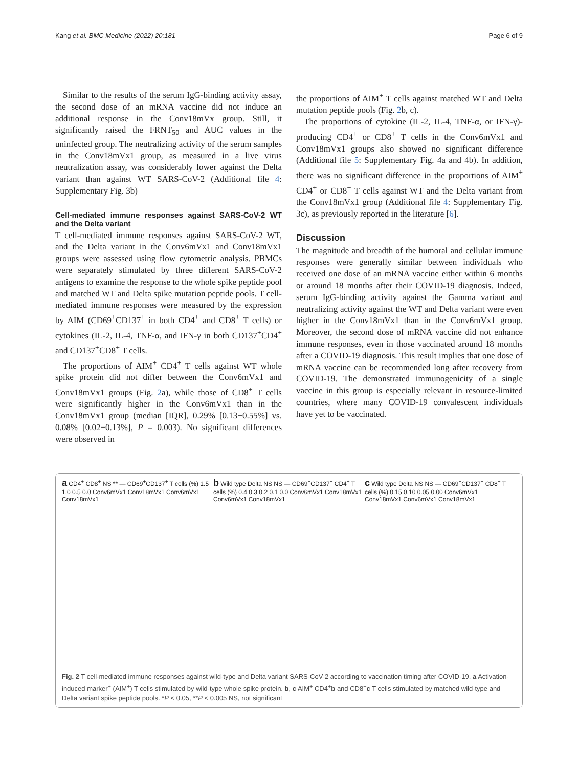Kang et al. BMC Medicine (2022) 20:181 Page 6 of 9
Similar to the results of the serum IgG-binding activity assay, the second dose of an mRNA vaccine did not induce an additional response in the Conv18mVx group. Still, it significantly raised the FRNT<sub>50</sub> and AUC values in the uninfected group. The neutralizing activity of the serum samples in the Conv18mVx1 group, as measured in a live virus neutralization assay, was considerably lower against the Delta variant than against WT SARS-CoV-2 (Additional file 4: Supplementary Fig. 3b)
Cell-mediated immune responses against SARS-CoV-2 WT and the Delta variant
T cell-mediated immune responses against SARS-CoV-2 WT, and the Delta variant in the Conv6mVx1 and Conv18mVx1 groups were assessed using flow cytometric analysis. PBMCs were separately stimulated by three different SARS-CoV-2 antigens to examine the response to the whole spike peptide pool and matched WT and Delta spike mutation peptide pools. T cell-mediated immune responses were measured by the expression by AIM (CD69<sup>+</sup>CD137<sup>+</sup> in both CD4<sup>+</sup> and CD8<sup>+</sup> T cells) or cytokines (IL-2, IL-4, TNF-α, and IFN-γ in both CD137<sup>+</sup>CD4<sup>+</sup> and CD137<sup>+</sup>CD8<sup>+</sup> T cells.
The proportions of AIM<sup>+</sup> CD4<sup>+</sup> T cells against WT whole spike protein did not differ between the Conv6mVx1 and Conv18mVx1 groups (Fig. 2a), while those of CD8<sup>+</sup> T cells were significantly higher in the Conv6mVx1 than in the Conv18mVx1 group (median [IQR], 0.29% [0.13−0.55%] vs. 0.08% [0.02−0.13%], P = 0.003). No significant differences were observed in
the proportions of AIM<sup>+</sup> T cells against matched WT and Delta mutation peptide pools (Fig. 2b, c).
The proportions of cytokine (IL-2, IL-4, TNF-α, or IFN-γ)-producing CD4<sup>+</sup> or CD8<sup>+</sup> T cells in the Conv6mVx1 and Conv18mVx1 groups also showed no significant difference (Additional file 5: Supplementary Fig. 4a and 4b). In addition, there was no significant difference in the proportions of AIM<sup>+</sup> CD4<sup>+</sup> or CD8<sup>+</sup> T cells against WT and the Delta variant from the Conv18mVx1 group (Additional file 4: Supplementary Fig. 3c), as previously reported in the literature [6].
Discussion
The magnitude and breadth of the humoral and cellular immune responses were generally similar between individuals who received one dose of an mRNA vaccine either within 6 months or around 18 months after their COVID-19 diagnosis. Indeed, serum IgG-binding activity against the Gamma variant and neutralizing activity against the WT and Delta variant were even higher in the Conv18mVx1 than in the Conv6mVx1 group. Moreover, the second dose of mRNA vaccine did not enhance immune responses, even in those vaccinated around 18 months after a COVID-19 diagnosis. This result implies that one dose of mRNA vaccine can be recommended long after recovery from COVID-19. The demonstrated immunogenicity of a single vaccine in this group is especially relevant in resource-limited countries, where many COVID-19 convalescent individuals have yet to be vaccinated.
a CD4<sup>+</sup> CD8<sup>+</sup> NS ** — CD69<sup>+</sup>CD137<sup>+</sup> T cells (%) 1.5 1.0 0.5 0.0 Conv6mVx1 Conv18mVx1 Conv6mVx1 Conv18mVx1
b Wild type Delta NS NS — CD69<sup>+</sup>CD137<sup>+</sup> CD4<sup>+</sup> T cells (%) 0.4 0.3 0.2 0.1 0.0 Conv6mVx1 Conv18mVx1 Conv6mVx1 Conv18mVx1
c Wild type Delta NS NS — CD69<sup>+</sup>CD137<sup>+</sup> CD8<sup>+</sup> T cells (%) 0.15 0.10 0.05 0.00 Conv6mVx1 Conv18mVx1 Conv6mVx1 Conv18mVx1
Fig. 2 T cell-mediated immune responses against wild-type and Delta variant SARS-CoV-2 according to vaccination timing after COVID-19. a Activation-induced marker<sup>+</sup> (AIM<sup>+</sup>) T cells stimulated by wild-type whole spike protein. b, c AIM<sup>+</sup> CD4<sup>+</sup>b and CD8<sup>+</sup>c T cells stimulated by matched wild-type and Delta variant spike peptide pools. *P < 0.05, **P < 0.005 NS, not significant